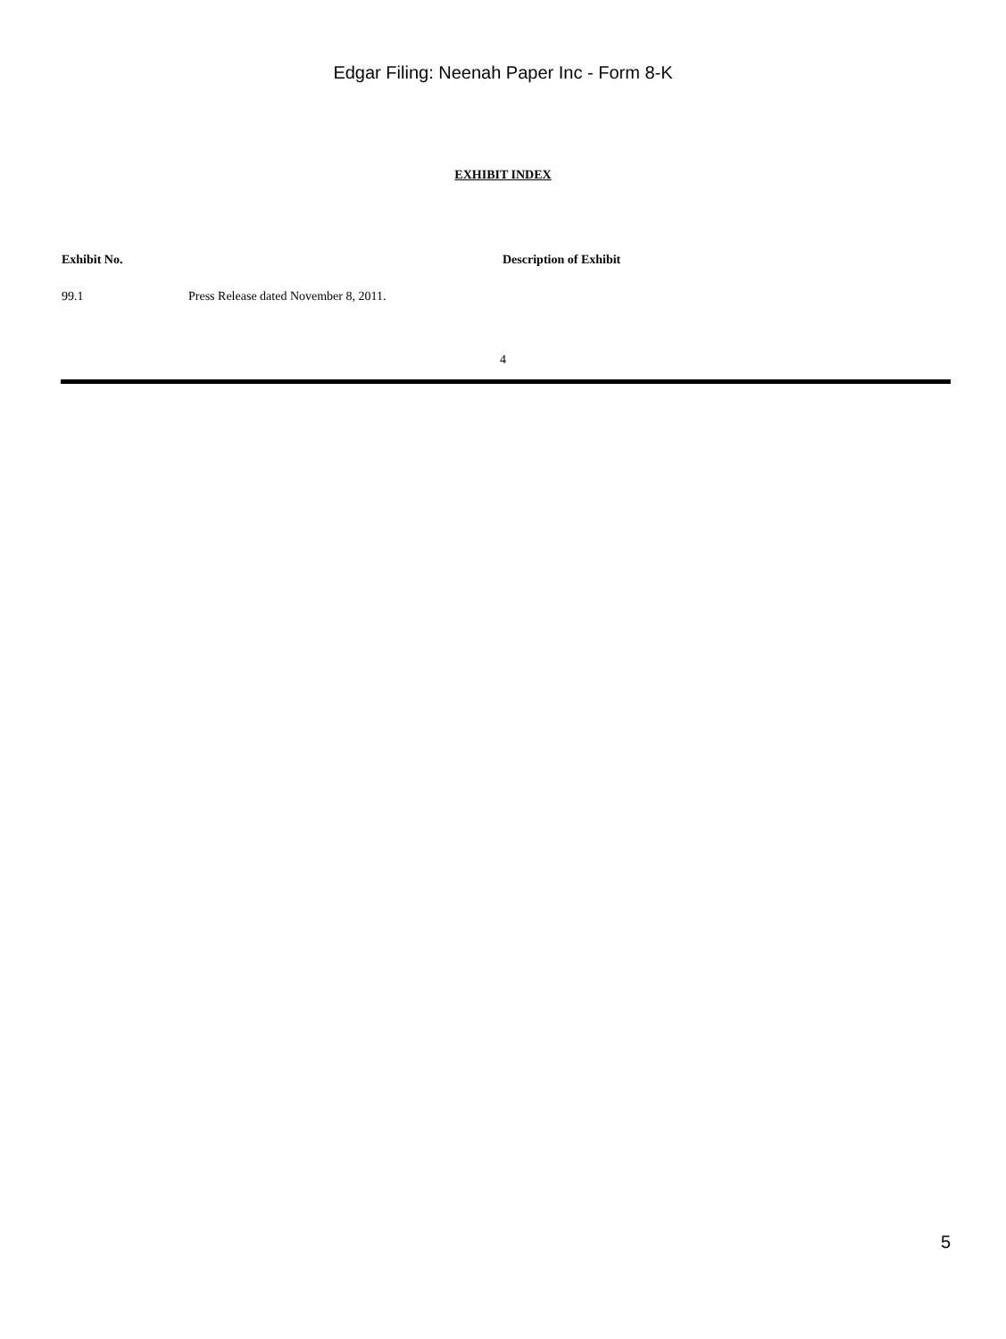Edgar Filing: Neenah Paper Inc - Form 8-K
EXHIBIT INDEX
| Exhibit No. | | Description of Exhibit |
| --- | --- | --- |
| 99.1 | Press Release dated November 8, 2011. | |
4
5